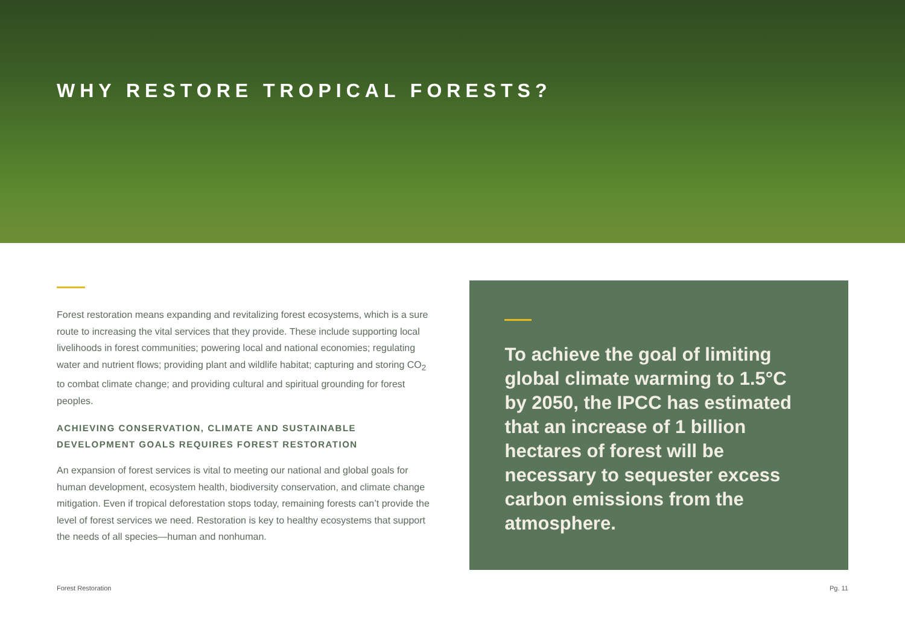WHY RESTORE TROPICAL FORESTS?
Forest restoration means expanding and revitalizing forest ecosystems, which is a sure route to increasing the vital services that they provide. These include supporting local livelihoods in forest communities; powering local and national economies; regulating water and nutrient flows; providing plant and wildlife habitat; capturing and storing CO<sub>2</sub> to combat climate change; and providing cultural and spiritual grounding for forest peoples.
ACHIEVING CONSERVATION, CLIMATE AND SUSTAINABLE DEVELOPMENT GOALS REQUIRES FOREST RESTORATION
An expansion of forest services is vital to meeting our national and global goals for human development, ecosystem health, biodiversity conservation, and climate change mitigation. Even if tropical deforestation stops today, remaining forests can’t provide the level of forest services we need. Restoration is key to healthy ecosystems that support the needs of all species—human and nonhuman.
To achieve the goal of limiting global climate warming to 1.5°C by 2050, the IPCC has estimated that an increase of 1 billion hectares of forest will be necessary to sequester excess carbon emissions from the atmosphere.
Forest Restoration Pg. 11